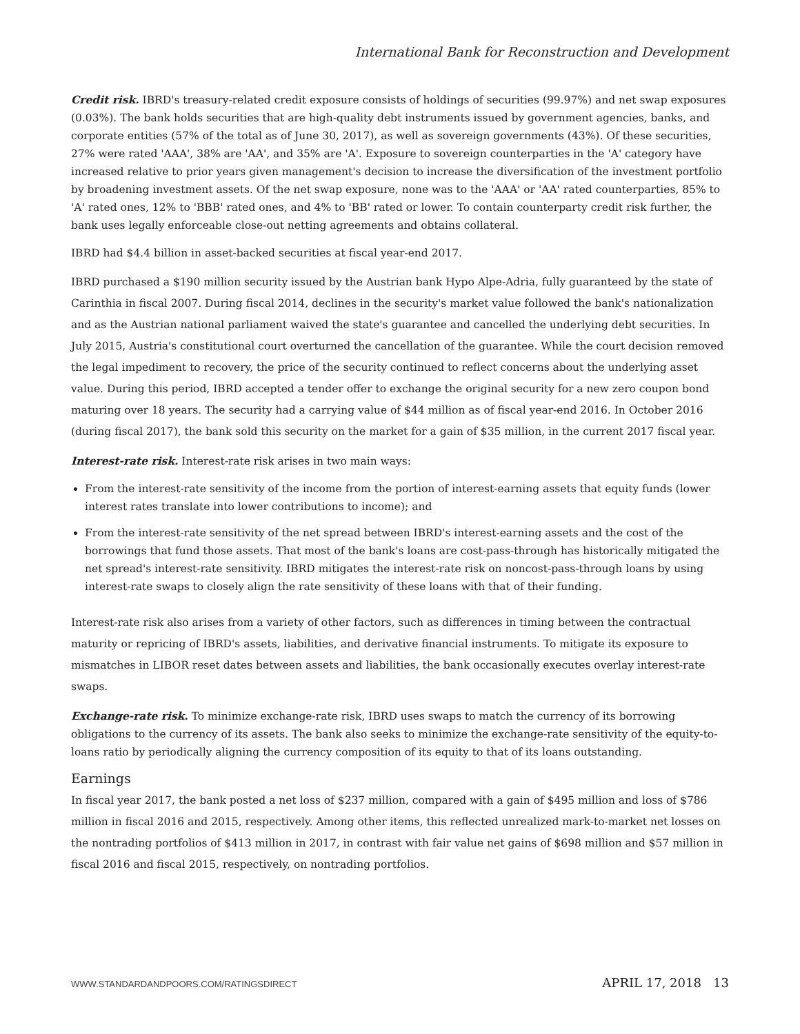International Bank for Reconstruction and Development
Credit risk. IBRD's treasury-related credit exposure consists of holdings of securities (99.97%) and net swap exposures (0.03%). The bank holds securities that are high-quality debt instruments issued by government agencies, banks, and corporate entities (57% of the total as of June 30, 2017), as well as sovereign governments (43%). Of these securities, 27% were rated 'AAA', 38% are 'AA', and 35% are 'A'. Exposure to sovereign counterparties in the 'A' category have increased relative to prior years given management's decision to increase the diversification of the investment portfolio by broadening investment assets. Of the net swap exposure, none was to the 'AAA' or 'AA' rated counterparties, 85% to 'A' rated ones, 12% to 'BBB' rated ones, and 4% to 'BB' rated or lower. To contain counterparty credit risk further, the bank uses legally enforceable close-out netting agreements and obtains collateral.
IBRD had $4.4 billion in asset-backed securities at fiscal year-end 2017.
IBRD purchased a $190 million security issued by the Austrian bank Hypo Alpe-Adria, fully guaranteed by the state of Carinthia in fiscal 2007. During fiscal 2014, declines in the security's market value followed the bank's nationalization and as the Austrian national parliament waived the state's guarantee and cancelled the underlying debt securities. In July 2015, Austria's constitutional court overturned the cancellation of the guarantee. While the court decision removed the legal impediment to recovery, the price of the security continued to reflect concerns about the underlying asset value. During this period, IBRD accepted a tender offer to exchange the original security for a new zero coupon bond maturing over 18 years. The security had a carrying value of $44 million as of fiscal year-end 2016. In October 2016 (during fiscal 2017), the bank sold this security on the market for a gain of $35 million, in the current 2017 fiscal year.
Interest-rate risk. Interest-rate risk arises in two main ways:
From the interest-rate sensitivity of the income from the portion of interest-earning assets that equity funds (lower interest rates translate into lower contributions to income); and
From the interest-rate sensitivity of the net spread between IBRD's interest-earning assets and the cost of the borrowings that fund those assets. That most of the bank's loans are cost-pass-through has historically mitigated the net spread's interest-rate sensitivity. IBRD mitigates the interest-rate risk on noncost-pass-through loans by using interest-rate swaps to closely align the rate sensitivity of these loans with that of their funding.
Interest-rate risk also arises from a variety of other factors, such as differences in timing between the contractual maturity or repricing of IBRD's assets, liabilities, and derivative financial instruments. To mitigate its exposure to mismatches in LIBOR reset dates between assets and liabilities, the bank occasionally executes overlay interest-rate swaps.
Exchange-rate risk. To minimize exchange-rate risk, IBRD uses swaps to match the currency of its borrowing obligations to the currency of its assets. The bank also seeks to minimize the exchange-rate sensitivity of the equity-to-loans ratio by periodically aligning the currency composition of its equity to that of its loans outstanding.
Earnings
In fiscal year 2017, the bank posted a net loss of $237 million, compared with a gain of $495 million and loss of $786 million in fiscal 2016 and 2015, respectively. Among other items, this reflected unrealized mark-to-market net losses on the nontrading portfolios of $413 million in 2017, in contrast with fair value net gains of $698 million and $57 million in fiscal 2016 and fiscal 2015, respectively, on nontrading portfolios.
WWW.STANDARDANDPOORS.COM/RATINGSDIRECT APRIL 17, 2018 13